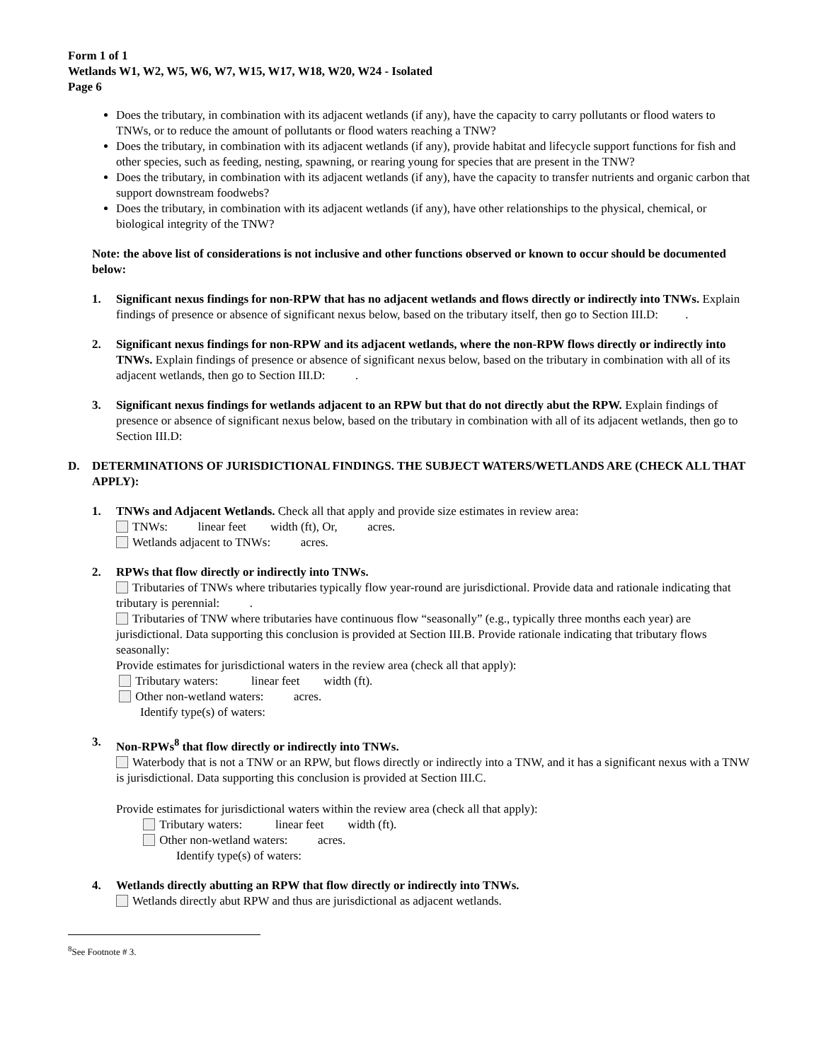Form 1 of 1
Wetlands W1, W2, W5, W6, W7, W15, W17, W18, W20, W24 - Isolated
Page 6
Does the tributary, in combination with its adjacent wetlands (if any), have the capacity to carry pollutants or flood waters to TNWs, or to reduce the amount of pollutants or flood waters reaching a TNW?
Does the tributary, in combination with its adjacent wetlands (if any), provide habitat and lifecycle support functions for fish and other species, such as feeding, nesting, spawning, or rearing young for species that are present in the TNW?
Does the tributary, in combination with its adjacent wetlands (if any), have the capacity to transfer nutrients and organic carbon that support downstream foodwebs?
Does the tributary, in combination with its adjacent wetlands (if any), have other relationships to the physical, chemical, or biological integrity of the TNW?
Note: the above list of considerations is not inclusive and other functions observed or known to occur should be documented below:
1. Significant nexus findings for non-RPW that has no adjacent wetlands and flows directly or indirectly into TNWs. Explain findings of presence or absence of significant nexus below, based on the tributary itself, then go to Section III.D: .
2. Significant nexus findings for non-RPW and its adjacent wetlands, where the non-RPW flows directly or indirectly into TNWs. Explain findings of presence or absence of significant nexus below, based on the tributary in combination with all of its adjacent wetlands, then go to Section III.D: .
3. Significant nexus findings for wetlands adjacent to an RPW but that do not directly abut the RPW. Explain findings of presence or absence of significant nexus below, based on the tributary in combination with all of its adjacent wetlands, then go to Section III.D:
D. DETERMINATIONS OF JURISDICTIONAL FINDINGS. THE SUBJECT WATERS/WETLANDS ARE (CHECK ALL THAT APPLY):
1. TNWs and Adjacent Wetlands. Check all that apply and provide size estimates in review area:
TNWs: linear feet width (ft), Or, acres.
Wetlands adjacent to TNWs: acres.
2. RPWs that flow directly or indirectly into TNWs.
Tributaries of TNWs where tributaries typically flow year-round are jurisdictional. Provide data and rationale indicating that tributary is perennial: .
Tributaries of TNW where tributaries have continuous flow “seasonally” (e.g., typically three months each year) are jurisdictional. Data supporting this conclusion is provided at Section III.B. Provide rationale indicating that tributary flows seasonally:
Provide estimates for jurisdictional waters in the review area (check all that apply):
Tributary waters: linear feet width (ft).
Other non-wetland waters: acres.
Identify type(s) of waters:
3. Non-RPWs<sup>8</sup> that flow directly or indirectly into TNWs.
Waterbody that is not a TNW or an RPW, but flows directly or indirectly into a TNW, and it has a significant nexus with a TNW is jurisdictional. Data supporting this conclusion is provided at Section III.C.
Provide estimates for jurisdictional waters within the review area (check all that apply):
Tributary waters: linear feet width (ft).
Other non-wetland waters: acres.
Identify type(s) of waters:
4. Wetlands directly abutting an RPW that flow directly or indirectly into TNWs.
Wetlands directly abut RPW and thus are jurisdictional as adjacent wetlands.
<sup>8</sup> See Footnote # 3.